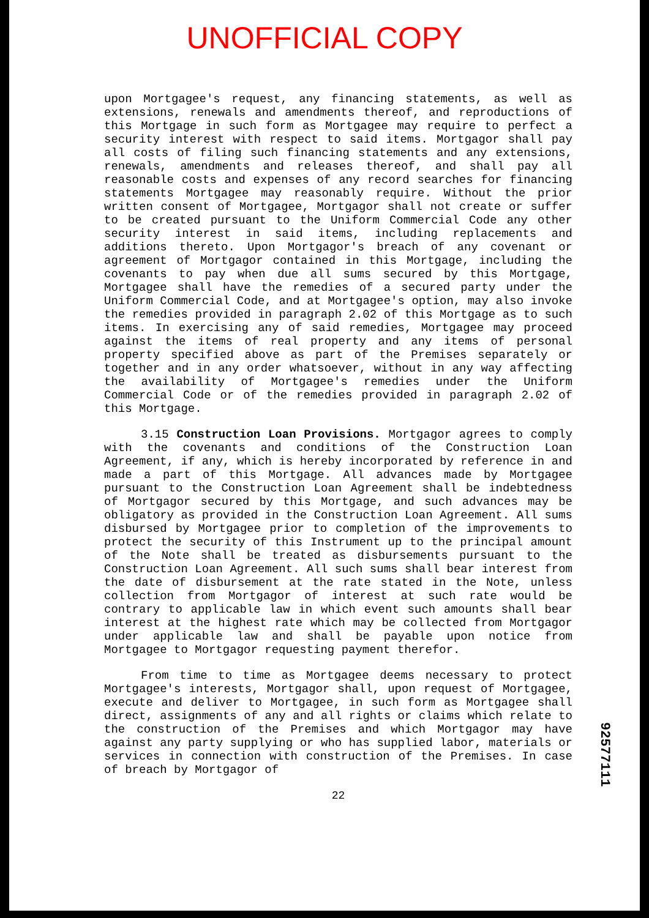UNOFFICIAL COPY
upon Mortgagee's request, any financing statements, as well as extensions, renewals and amendments thereof, and reproductions of this Mortgage in such form as Mortgagee may require to perfect a security interest with respect to said items. Mortgagor shall pay all costs of filing such financing statements and any extensions, renewals, amendments and releases thereof, and shall pay all reasonable costs and expenses of any record searches for financing statements Mortgagee may reasonably require. Without the prior written consent of Mortgagee, Mortgagor shall not create or suffer to be created pursuant to the Uniform Commercial Code any other security interest in said items, including replacements and additions thereto. Upon Mortgagor's breach of any covenant or agreement of Mortgagor contained in this Mortgage, including the covenants to pay when due all sums secured by this Mortgage, Mortgagee shall have the remedies of a secured party under the Uniform Commercial Code, and at Mortgagee's option, may also invoke the remedies provided in paragraph 2.02 of this Mortgage as to such items. In exercising any of said remedies, Mortgagee may proceed against the items of real property and any items of personal property specified above as part of the Premises separately or together and in any order whatsoever, without in any way affecting the availability of Mortgagee's remedies under the Uniform Commercial Code or of the remedies provided in paragraph 2.02 of this Mortgage.
3.15 Construction Loan Provisions. Mortgagor agrees to comply with the covenants and conditions of the Construction Loan Agreement, if any, which is hereby incorporated by reference in and made a part of this Mortgage. All advances made by Mortgagee pursuant to the Construction Loan Agreement shall be indebtedness of Mortgagor secured by this Mortgage, and such advances may be obligatory as provided in the Construction Loan Agreement. All sums disbursed by Mortgagee prior to completion of the improvements to protect the security of this Instrument up to the principal amount of the Note shall be treated as disbursements pursuant to the Construction Loan Agreement. All such sums shall bear interest from the date of disbursement at the rate stated in the Note, unless collection from Mortgagor of interest at such rate would be contrary to applicable law in which event such amounts shall bear interest at the highest rate which may be collected from Mortgagor under applicable law and shall be payable upon notice from Mortgagee to Mortgagor requesting payment therefor.
From time to time as Mortgagee deems necessary to protect Mortgagee's interests, Mortgagor shall, upon request of Mortgagee, execute and deliver to Mortgagee, in such form as Mortgagee shall direct, assignments of any and all rights or claims which relate to the construction of the Premises and which Mortgagor may have against any party supplying or who has supplied labor, materials or services in connection with construction of the Premises. In case of breach by Mortgagor of
22
92577111